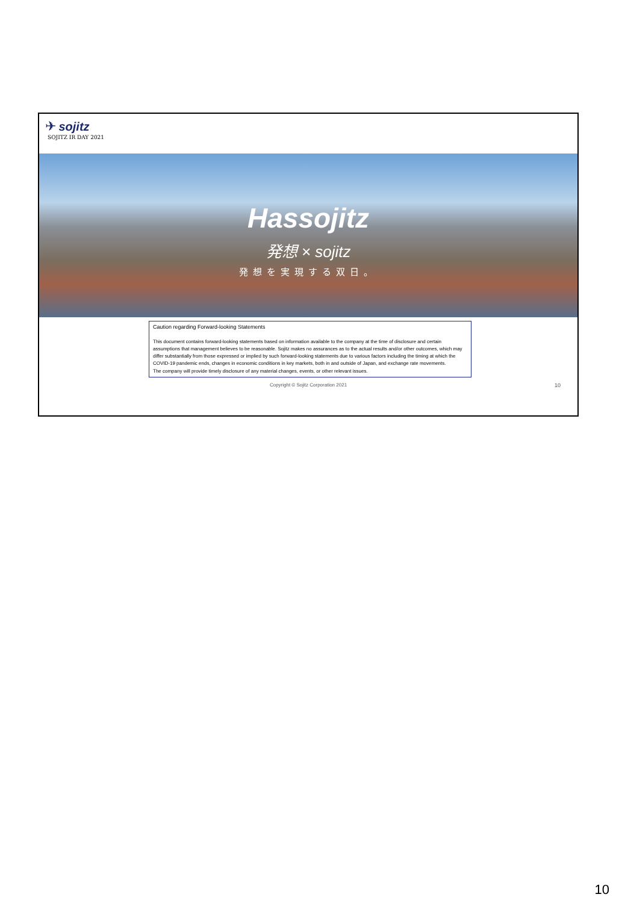✈ sojitz
SOJITZ IR DAY 2021
Hassojitz
発想 × sojitz
発想を実現する双日。
Caution regarding Forward-looking Statements
This document contains forward-looking statements based on information available to the company at the time of disclosure and certain assumptions that management believes to be reasonable. Sojitz makes no assurances as to the actual results and/or other outcomes, which may differ substantially from those expressed or implied by such forward-looking statements due to various factors including the timing at which the COVID-19 pandemic ends, changes in economic conditions in key markets, both in and outside of Japan, and exchange rate movements.
The company will provide timely disclosure of any material changes, events, or other relevant issues.
Copyright © Sojitz Corporation 2021 10
10